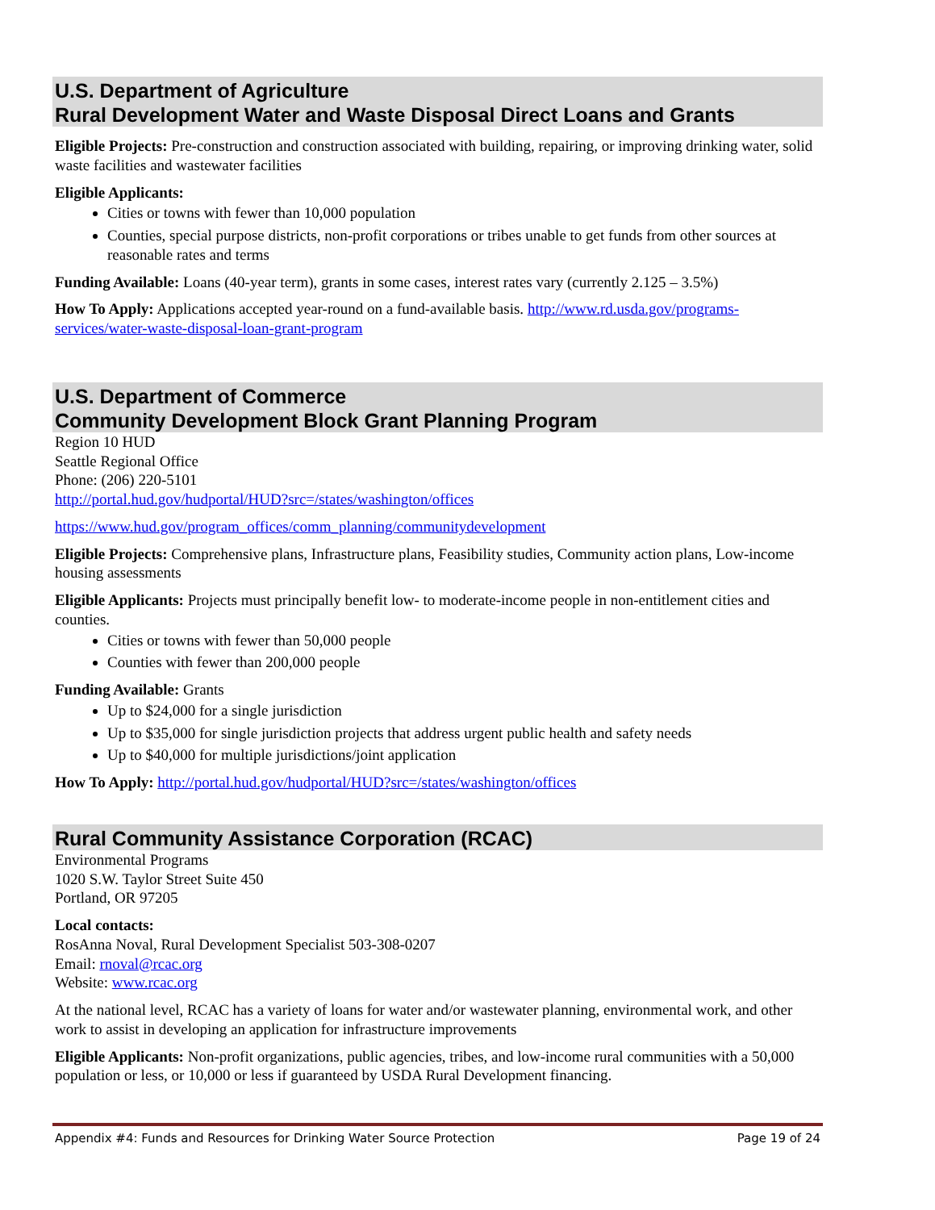U.S. Department of Agriculture
Rural Development Water and Waste Disposal Direct Loans and Grants
Eligible Projects: Pre-construction and construction associated with building, repairing, or improving drinking water, solid waste facilities and wastewater facilities
Eligible Applicants:
Cities or towns with fewer than 10,000 population
Counties, special purpose districts, non-profit corporations or tribes unable to get funds from other sources at reasonable rates and terms
Funding Available: Loans (40-year term), grants in some cases, interest rates vary (currently 2.125 – 3.5%)
How To Apply: Applications accepted year-round on a fund-available basis. http://www.rd.usda.gov/programs-services/water-waste-disposal-loan-grant-program
U.S. Department of Commerce
Community Development Block Grant Planning Program
Region 10 HUD
Seattle Regional Office
Phone: (206) 220-5101
http://portal.hud.gov/hudportal/HUD?src=/states/washington/offices
https://www.hud.gov/program_offices/comm_planning/communitydevelopment
Eligible Projects: Comprehensive plans, Infrastructure plans, Feasibility studies, Community action plans, Low-income housing assessments
Eligible Applicants: Projects must principally benefit low- to moderate-income people in non-entitlement cities and counties.
Cities or towns with fewer than 50,000 people
Counties with fewer than 200,000 people
Funding Available: Grants
Up to $24,000 for a single jurisdiction
Up to $35,000 for single jurisdiction projects that address urgent public health and safety needs
Up to $40,000 for multiple jurisdictions/joint application
How To Apply: http://portal.hud.gov/hudportal/HUD?src=/states/washington/offices
Rural Community Assistance Corporation (RCAC)
Environmental Programs
1020 S.W. Taylor Street Suite 450
Portland, OR 97205
Local contacts:
RosAnna Noval, Rural Development Specialist 503-308-0207
Email: rnoval@rcac.org
Website: www.rcac.org
At the national level, RCAC has a variety of loans for water and/or wastewater planning, environmental work, and other work to assist in developing an application for infrastructure improvements
Eligible Applicants: Non-profit organizations, public agencies, tribes, and low-income rural communities with a 50,000 population or less, or 10,000 or less if guaranteed by USDA Rural Development financing.
Appendix #4: Funds and Resources for Drinking Water Source Protection Page 19 of 24